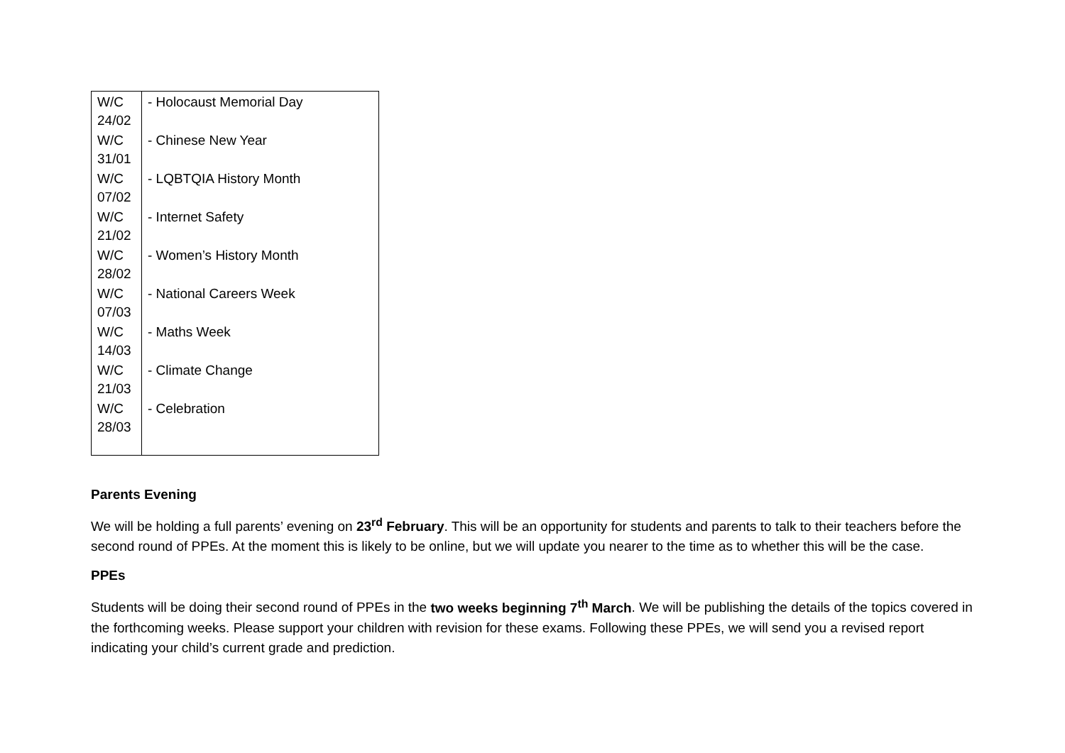| W/C 24/02 | - Holocaust Memorial Day |
| W/C 31/01 | - Chinese New Year |
| W/C 07/02 | - LQBTQIA History Month |
| W/C 21/02 | - Internet Safety |
| W/C 28/02 | - Women’s History Month |
| W/C 07/03 | - National Careers Week |
| W/C 14/03 | - Maths Week |
| W/C 21/03 | - Climate Change |
| W/C 28/03 | - Celebration |
Parents Evening
We will be holding a full parents’ evening on 23<sup>rd</sup> February. This will be an opportunity for students and parents to talk to their teachers before the second round of PPEs. At the moment this is likely to be online, but we will update you nearer to the time as to whether this will be the case.
PPEs
Students will be doing their second round of PPEs in the two weeks beginning 7<sup>th</sup> March. We will be publishing the details of the topics covered in the forthcoming weeks. Please support your children with revision for these exams. Following these PPEs, we will send you a revised report indicating your child’s current grade and prediction.